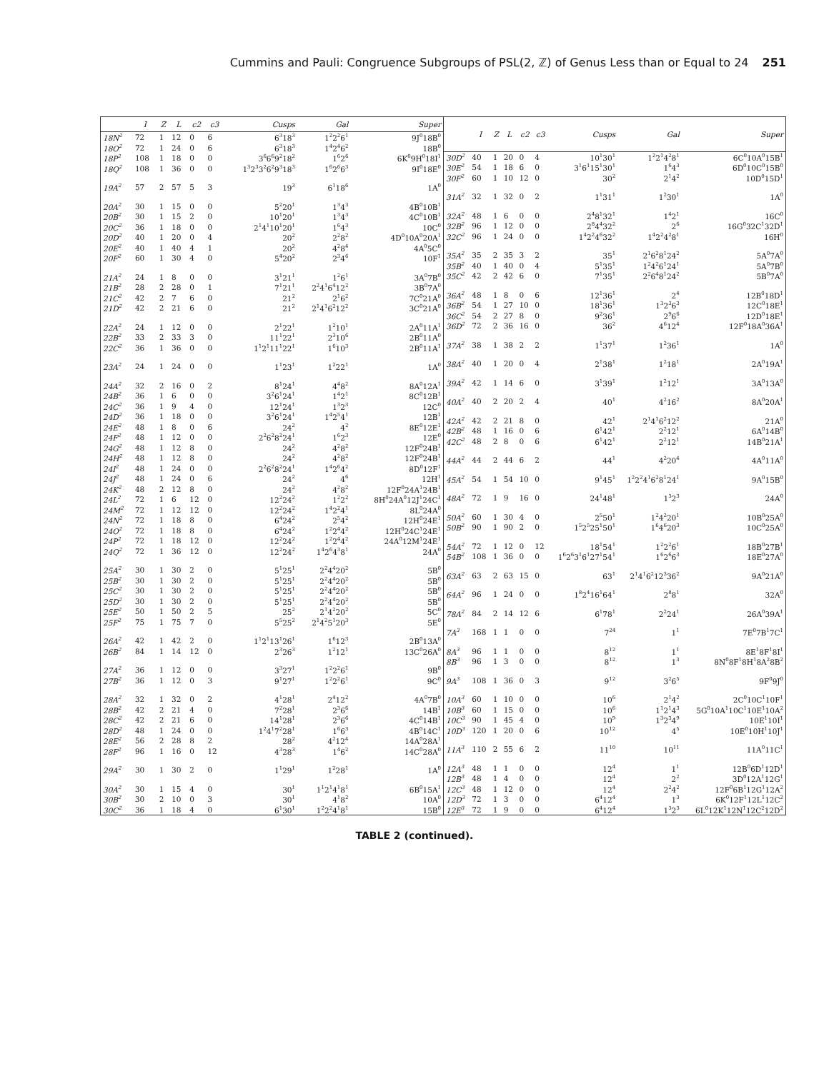Cummins and Pauli: Congruence Subgroups of PSL(2, ℤ) of Genus Less than or Equal to 24 251
| | I | Z | L | c2 | c3 | Cusps | Gal | Super |
| --- | --- | --- | --- | --- | --- | --- | --- | --- |
| 18N<sup>2</sup> | 72 | 1 | 12 | 0 | 6 | 6<sup>3</sup>18<sup>3</sup> | 1<sup>2</sup>2<sup>2</sup>6<sup>1</sup> | 9J<sup>0</sup>18B<sup>0</sup> |
| 18O<sup>2</sup> | 72 | 1 | 24 | 0 | 6 | 6<sup>3</sup>18<sup>3</sup> | 1<sup>4</sup>2<sup>4</sup>6<sup>2</sup> | 18B<sup>0</sup> |
| 18P<sup>2</sup> | 108 | 1 | 18 | 0 | 0 | 3<sup>6</sup>6<sup>6</sup>9<sup>2</sup>18<sup>2</sup> | 1<sup>6</sup>2<sup>6</sup> | 6K<sup>0</sup>9H<sup>0</sup>18I<sup>1</sup> |
| 18Q<sup>2</sup> | 108 | 1 | 36 | 0 | 0 | 1<sup>3</sup>2<sup>3</sup>3<sup>2</sup>6<sup>2</sup>9<sup>3</sup>18<sup>3</sup> | 1<sup>6</sup>2<sup>6</sup>6<sup>3</sup> | 9I<sup>0</sup>18E<sup>0</sup> |
| 19A<sup>2</sup> | 57 | 2 | 57 | 5 | 3 | 19<sup>3</sup> | 6<sup>1</sup>18<sup>6</sup> | 1A<sup>0</sup> |
| 20A<sup>2</sup> | 30 | 1 | 15 | 0 | 0 | 5<sup>2</sup>20<sup>1</sup> | 1<sup>3</sup>4<sup>3</sup> | 4B<sup>0</sup>10B<sup>1</sup> |
| 20B<sup>2</sup> | 30 | 1 | 15 | 2 | 0 | 10<sup>1</sup>20<sup>1</sup> | 1<sup>3</sup>4<sup>3</sup> | 4C<sup>0</sup>10B<sup>1</sup> |
| 20C<sup>2</sup> | 36 | 1 | 18 | 0 | 0 | 2<sup>1</sup>4<sup>1</sup>10<sup>1</sup>20<sup>1</sup> | 1<sup>6</sup>4<sup>3</sup> | 10C<sup>0</sup> |
| 20D<sup>2</sup> | 40 | 1 | 20 | 0 | 4 | 20<sup>2</sup> | 2<sup>2</sup>8<sup>2</sup> | 4D<sup>0</sup>10A<sup>0</sup>20A<sup>1</sup> |
| 20E<sup>2</sup> | 40 | 1 | 40 | 4 | 1 | 20<sup>2</sup> | 4<sup>2</sup>8<sup>4</sup> | 4A<sup>0</sup>5C<sup>0</sup> |
| 20F<sup>2</sup> | 60 | 1 | 30 | 4 | 0 | 5<sup>4</sup>20<sup>2</sup> | 2<sup>3</sup>4<sup>6</sup> | 10F<sup>1</sup> |
| 21A<sup>2</sup> | 24 | 1 | 8 | 0 | 0 | 3<sup>1</sup>21<sup>1</sup> | 1<sup>2</sup>6<sup>1</sup> | 3A<sup>0</sup>7B<sup>0</sup> |
| 21B<sup>2</sup> | 28 | 2 | 28 | 0 | 1 | 7<sup>1</sup>21<sup>1</sup> | 2<sup>2</sup>4<sup>1</sup>6<sup>4</sup>12<sup>2</sup> | 3B<sup>0</sup>7A<sup>0</sup> |
| 21C<sup>2</sup> | 42 | 2 | 7 | 6 | 0 | 21<sup>2</sup> | 2<sup>1</sup>6<sup>2</sup> | 7C<sup>0</sup>21A<sup>0</sup> |
| 21D<sup>2</sup> | 42 | 2 | 21 | 6 | 0 | 21<sup>2</sup> | 2<sup>1</sup>4<sup>1</sup>6<sup>2</sup>12<sup>2</sup> | 3C<sup>0</sup>21A<sup>0</sup> |
| 22A<sup>2</sup> | 24 | 1 | 12 | 0 | 0 | 2<sup>1</sup>22<sup>1</sup> | 1<sup>2</sup>10<sup>1</sup> | 2A<sup>0</sup>11A<sup>1</sup> |
| 22B<sup>2</sup> | 33 | 2 | 33 | 3 | 0 | 11<sup>1</sup>22<sup>1</sup> | 2<sup>3</sup>10<sup>6</sup> | 2B<sup>0</sup>11A<sup>0</sup> |
| 22C<sup>2</sup> | 36 | 1 | 36 | 0 | 0 | 1<sup>1</sup>2<sup>1</sup>11<sup>1</sup>22<sup>1</sup> | 1<sup>6</sup>10<sup>3</sup> | 2B<sup>0</sup>11A<sup>1</sup> |
| 23A<sup>2</sup> | 24 | 1 | 24 | 0 | 0 | 1<sup>1</sup>23<sup>1</sup> | 1<sup>2</sup>22<sup>1</sup> | 1A<sup>0</sup> |
| 24A<sup>2</sup> | 32 | 2 | 16 | 0 | 2 | 8<sup>1</sup>24<sup>1</sup> | 4<sup>4</sup>8<sup>2</sup> | 8A<sup>0</sup>12A<sup>1</sup> |
| 24B<sup>2</sup> | 36 | 1 | 6 | 0 | 0 | 3<sup>2</sup>6<sup>1</sup>24<sup>1</sup> | 1<sup>4</sup>2<sup>1</sup> | 8C<sup>0</sup>12B<sup>1</sup> |
| 24C<sup>2</sup> | 36 | 1 | 9 | 4 | 0 | 12<sup>1</sup>24<sup>1</sup> | 1<sup>3</sup>2<sup>3</sup> | 12C<sup>0</sup> |
| 24D<sup>2</sup> | 36 | 1 | 18 | 0 | 0 | 3<sup>2</sup>6<sup>1</sup>24<sup>1</sup> | 1<sup>4</sup>2<sup>5</sup>4<sup>1</sup> | 12B<sup>1</sup> |
| 24E<sup>2</sup> | 48 | 1 | 8 | 0 | 6 | 24<sup>2</sup> | 4<sup>2</sup> | 8E<sup>0</sup>12E<sup>1</sup> |
| 24F<sup>2</sup> | 48 | 1 | 12 | 0 | 0 | 2<sup>2</sup>6<sup>2</sup>8<sup>2</sup>24<sup>1</sup> | 1<sup>6</sup>2<sup>3</sup> | 12E<sup>0</sup> |
| 24G<sup>2</sup> | 48 | 1 | 12 | 8 | 0 | 24<sup>2</sup> | 4<sup>2</sup>8<sup>2</sup> | 12F<sup>0</sup>24B<sup>1</sup> |
| 24H<sup>2</sup> | 48 | 1 | 12 | 8 | 0 | 24<sup>2</sup> | 4<sup>2</sup>8<sup>2</sup> | 12F<sup>0</sup>24B<sup>1</sup> |
| 24I<sup>2</sup> | 48 | 1 | 24 | 0 | 0 | 2<sup>2</sup>6<sup>2</sup>8<sup>2</sup>24<sup>1</sup> | 1<sup>4</sup>2<sup>6</sup>4<sup>2</sup> | 8D<sup>0</sup>12F<sup>1</sup> |
| 24J<sup>2</sup> | 48 | 1 | 24 | 0 | 6 | 24<sup>2</sup> | 4<sup>6</sup> | 12H<sup>1</sup> |
| 24K<sup>2</sup> | 48 | 2 | 12 | 8 | 0 | 24<sup>2</sup> | 4<sup>2</sup>8<sup>2</sup> | 12F<sup>0</sup>24A<sup>1</sup>24B<sup>1</sup> |
| 24L<sup>2</sup> | 72 | 1 | 6 | 12 | 0 | 12<sup>2</sup>24<sup>2</sup> | 1<sup>2</sup>2<sup>2</sup> | 8H<sup>0</sup>24A<sup>0</sup>12J<sup>1</sup>24C<sup>1</sup> |
| 24M<sup>2</sup> | 72 | 1 | 12 | 12 | 0 | 12<sup>2</sup>24<sup>2</sup> | 1<sup>4</sup>2<sup>2</sup>4<sup>1</sup> | 8L<sup>0</sup>24A<sup>0</sup> |
| 24N<sup>2</sup> | 72 | 1 | 18 | 8 | 0 | 6<sup>4</sup>24<sup>2</sup> | 2<sup>5</sup>4<sup>2</sup> | 12H<sup>0</sup>24E<sup>1</sup> |
| 24O<sup>2</sup> | 72 | 1 | 18 | 8 | 0 | 6<sup>4</sup>24<sup>2</sup> | 1<sup>2</sup>2<sup>4</sup>4<sup>2</sup> | 12H<sup>0</sup>24C<sup>1</sup>24E<sup>1</sup> |
| 24P<sup>2</sup> | 72 | 1 | 18 | 12 | 0 | 12<sup>2</sup>24<sup>2</sup> | 1<sup>2</sup>2<sup>4</sup>4<sup>2</sup> | 24A<sup>0</sup>12M<sup>1</sup>24E<sup>1</sup> |
| 24Q<sup>2</sup> | 72 | 1 | 36 | 12 | 0 | 12<sup>2</sup>24<sup>2</sup> | 1<sup>4</sup>2<sup>6</sup>4<sup>3</sup>8<sup>1</sup> | 24A<sup>0</sup> |
| 25A<sup>2</sup> | 30 | 1 | 30 | 2 | 0 | 5<sup>1</sup>25<sup>1</sup> | 2<sup>2</sup>4<sup>4</sup>20<sup>2</sup> | 5B<sup>0</sup> |
| 25B<sup>2</sup> | 30 | 1 | 30 | 2 | 0 | 5<sup>1</sup>25<sup>1</sup> | 2<sup>2</sup>4<sup>4</sup>20<sup>2</sup> | 5B<sup>0</sup> |
| 25C<sup>2</sup> | 30 | 1 | 30 | 2 | 0 | 5<sup>1</sup>25<sup>1</sup> | 2<sup>2</sup>4<sup>4</sup>20<sup>2</sup> | 5B<sup>0</sup> |
| 25D<sup>2</sup> | 30 | 1 | 30 | 2 | 0 | 5<sup>1</sup>25<sup>1</sup> | 2<sup>2</sup>4<sup>4</sup>20<sup>2</sup> | 5B<sup>0</sup> |
| 25E<sup>2</sup> | 50 | 1 | 50 | 2 | 5 | 25<sup>2</sup> | 2<sup>1</sup>4<sup>2</sup>20<sup>2</sup> | 5C<sup>0</sup> |
| 25F<sup>2</sup> | 75 | 1 | 75 | 7 | 0 | 5<sup>5</sup>25<sup>2</sup> | 2<sup>1</sup>4<sup>2</sup>5<sup>1</sup>20<sup>3</sup> | 5E<sup>0</sup> |
| 26A<sup>2</sup> | 42 | 1 | 42 | 2 | 0 | 1<sup>1</sup>2<sup>1</sup>13<sup>1</sup>26<sup>1</sup> | 1<sup>6</sup>12<sup>3</sup> | 2B<sup>0</sup>13A<sup>0</sup> |
| 26B<sup>2</sup> | 84 | 1 | 14 | 12 | 0 | 2<sup>3</sup>26<sup>3</sup> | 1<sup>2</sup>12<sup>1</sup> | 13C<sup>0</sup>26A<sup>0</sup> |
| 27A<sup>2</sup> | 36 | 1 | 12 | 0 | 0 | 3<sup>3</sup>27<sup>1</sup> | 1<sup>2</sup>2<sup>2</sup>6<sup>1</sup> | 9B<sup>0</sup> |
| 27B<sup>2</sup> | 36 | 1 | 12 | 0 | 3 | 9<sup>1</sup>27<sup>1</sup> | 1<sup>2</sup>2<sup>2</sup>6<sup>1</sup> | 9C<sup>0</sup> |
| 28A<sup>2</sup> | 32 | 1 | 32 | 0 | 2 | 4<sup>1</sup>28<sup>1</sup> | 2<sup>4</sup>12<sup>2</sup> | 4A<sup>0</sup>7B<sup>0</sup> |
| 28B<sup>2</sup> | 42 | 2 | 21 | 4 | 0 | 7<sup>2</sup>28<sup>1</sup> | 2<sup>3</sup>6<sup>6</sup> | 14B<sup>1</sup> |
| 28C<sup>2</sup> | 42 | 2 | 21 | 6 | 0 | 14<sup>1</sup>28<sup>1</sup> | 2<sup>3</sup>6<sup>6</sup> | 4C<sup>0</sup>14B<sup>1</sup> |
| 28D<sup>2</sup> | 48 | 1 | 24 | 0 | 0 | 1<sup>2</sup>4<sup>1</sup>7<sup>2</sup>28<sup>1</sup> | 1<sup>6</sup>6<sup>3</sup> | 4B<sup>0</sup>14C<sup>1</sup> |
| 28E<sup>2</sup> | 56 | 2 | 28 | 8 | 2 | 28<sup>2</sup> | 4<sup>2</sup>12<sup>4</sup> | 14A<sup>0</sup>28A<sup>1</sup> |
| 28F<sup>2</sup> | 96 | 1 | 16 | 0 | 12 | 4<sup>3</sup>28<sup>3</sup> | 1<sup>4</sup>6<sup>2</sup> | 14C<sup>0</sup>28A<sup>0</sup> |
| 29A<sup>2</sup> | 30 | 1 | 30 | 2 | 0 | 1<sup>1</sup>29<sup>1</sup> | 1<sup>2</sup>28<sup>1</sup> | 1A<sup>0</sup> |
| 30A<sup>2</sup> | 30 | 1 | 15 | 4 | 0 | 30<sup>1</sup> | 1<sup>1</sup>2<sup>1</sup>4<sup>1</sup>8<sup>1</sup> | 6B<sup>0</sup>15A<sup>1</sup> |
| 30B<sup>2</sup> | 30 | 2 | 10 | 0 | 3 | 30<sup>1</sup> | 4<sup>1</sup>8<sup>2</sup> | 10A<sup>0</sup> |
| 30C<sup>2</sup> | 36 | 1 | 18 | 4 | 0 | 6<sup>1</sup>30<sup>1</sup> | 1<sup>2</sup>2<sup>2</sup>4<sup>1</sup>8<sup>1</sup> | 15B<sup>0</sup> |
| | I | Z | L | c2 | c3 | Cusps | Gal | Super |
| --- | --- | --- | --- | --- | --- | --- | --- | --- |
| 30D<sup>2</sup> | 40 | 1 | 20 | 0 | 4 | 10<sup>1</sup>30<sup>1</sup> | 1<sup>2</sup>2<sup>1</sup>4<sup>2</sup>8<sup>1</sup> | 6C<sup>0</sup>10A<sup>0</sup>15B<sup>1</sup> |
| 30E<sup>2</sup> | 54 | 1 | 18 | 6 | 0 | 3<sup>1</sup>6<sup>1</sup>15<sup>1</sup>30<sup>1</sup> | 1<sup>6</sup>4<sup>3</sup> | 6D<sup>0</sup>10C<sup>0</sup>15B<sup>0</sup> |
| 30F<sup>2</sup> | 60 | 1 | 10 | 12 | 0 | 30<sup>2</sup> | 2<sup>1</sup>4<sup>2</sup> | 10D<sup>0</sup>15D<sup>1</sup> |
| 31A<sup>2</sup> | 32 | 1 | 32 | 0 | 2 | 1<sup>1</sup>31<sup>1</sup> | 1<sup>2</sup>30<sup>1</sup> | 1A<sup>0</sup> |
| 32A<sup>2</sup> | 48 | 1 | 6 | 0 | 0 | 2<sup>4</sup>8<sup>1</sup>32<sup>1</sup> | 1<sup>4</sup>2<sup>1</sup> | 16C<sup>0</sup> |
| 32B<sup>2</sup> | 96 | 1 | 12 | 0 | 0 | 2<sup>8</sup>4<sup>4</sup>32<sup>2</sup> | 2<sup>6</sup> | 16G<sup>0</sup>32C<sup>1</sup>32D<sup>1</sup> |
| 32C<sup>2</sup> | 96 | 1 | 24 | 0 | 0 | 1<sup>4</sup>2<sup>2</sup>4<sup>6</sup>32<sup>2</sup> | 1<sup>4</sup>2<sup>2</sup>4<sup>2</sup>8<sup>1</sup> | 16H<sup>0</sup> |
| 35A<sup>2</sup> | 35 | 2 | 35 | 3 | 2 | 35<sup>1</sup> | 2<sup>1</sup>6<sup>2</sup>8<sup>1</sup>24<sup>2</sup> | 5A<sup>0</sup>7A<sup>0</sup> |
| 35B<sup>2</sup> | 40 | 1 | 40 | 0 | 4 | 5<sup>1</sup>35<sup>1</sup> | 1<sup>2</sup>4<sup>2</sup>6<sup>1</sup>24<sup>1</sup> | 5A<sup>0</sup>7B<sup>0</sup> |
| 35C<sup>2</sup> | 42 | 2 | 42 | 6 | 0 | 7<sup>1</sup>35<sup>1</sup> | 2<sup>2</sup>6<sup>4</sup>8<sup>1</sup>24<sup>2</sup> | 5B<sup>0</sup>7A<sup>0</sup> |
| 36A<sup>2</sup> | 48 | 1 | 8 | 0 | 6 | 12<sup>1</sup>36<sup>1</sup> | 2<sup>4</sup> | 12B<sup>0</sup>18D<sup>1</sup> |
| 36B<sup>2</sup> | 54 | 1 | 27 | 10 | 0 | 18<sup>1</sup>36<sup>1</sup> | 1<sup>3</sup>2<sup>3</sup>6<sup>3</sup> | 12C<sup>0</sup>18E<sup>1</sup> |
| 36C<sup>2</sup> | 54 | 2 | 27 | 8 | 0 | 9<sup>2</sup>36<sup>1</sup> | 2<sup>9</sup>6<sup>6</sup> | 12D<sup>0</sup>18E<sup>1</sup> |
| 36D<sup>2</sup> | 72 | 2 | 36 | 16 | 0 | 36<sup>2</sup> | 4<sup>6</sup>12<sup>4</sup> | 12F<sup>0</sup>18A<sup>0</sup>36A<sup>1</sup> |
| 37A<sup>2</sup> | 38 | 1 | 38 | 2 | 2 | 1<sup>1</sup>37<sup>1</sup> | 1<sup>2</sup>36<sup>1</sup> | 1A<sup>0</sup> |
| 38A<sup>2</sup> | 40 | 1 | 20 | 0 | 4 | 2<sup>1</sup>38<sup>1</sup> | 1<sup>2</sup>18<sup>1</sup> | 2A<sup>0</sup>19A<sup>1</sup> |
| 39A<sup>2</sup> | 42 | 1 | 14 | 6 | 0 | 3<sup>1</sup>39<sup>1</sup> | 1<sup>2</sup>12<sup>1</sup> | 3A<sup>0</sup>13A<sup>0</sup> |
| 40A<sup>2</sup> | 40 | 2 | 20 | 2 | 4 | 40<sup>1</sup> | 4<sup>2</sup>16<sup>2</sup> | 8A<sup>0</sup>20A<sup>1</sup> |
| 42A<sup>2</sup> | 42 | 2 | 21 | 8 | 0 | 42<sup>1</sup> | 2<sup>1</sup>4<sup>1</sup>6<sup>2</sup>12<sup>2</sup> | 21A<sup>0</sup> |
| 42B<sup>2</sup> | 48 | 1 | 16 | 0 | 6 | 6<sup>1</sup>42<sup>1</sup> | 2<sup>2</sup>12<sup>1</sup> | 6A<sup>0</sup>14B<sup>0</sup> |
| 42C<sup>2</sup> | 48 | 2 | 8 | 0 | 6 | 6<sup>1</sup>42<sup>1</sup> | 2<sup>2</sup>12<sup>1</sup> | 14B<sup>0</sup>21A<sup>1</sup> |
| 44A<sup>2</sup> | 44 | 2 | 44 | 6 | 2 | 44<sup>1</sup> | 4<sup>2</sup>20<sup>4</sup> | 4A<sup>0</sup>11A<sup>0</sup> |
| 45A<sup>2</sup> | 54 | 1 | 54 | 10 | 0 | 9<sup>1</sup>45<sup>1</sup> | 1<sup>2</sup>2<sup>2</sup>4<sup>1</sup>6<sup>2</sup>8<sup>1</sup>24<sup>1</sup> | 9A<sup>0</sup>15B<sup>0</sup> |
| 48A<sup>2</sup> | 72 | 1 | 9 | 16 | 0 | 24<sup>1</sup>48<sup>1</sup> | 1<sup>3</sup>2<sup>3</sup> | 24A<sup>0</sup> |
| 50A<sup>2</sup> | 60 | 1 | 30 | 4 | 0 | 2<sup>5</sup>50<sup>1</sup> | 1<sup>2</sup>4<sup>2</sup>20<sup>1</sup> | 10B<sup>0</sup>25A<sup>0</sup> |
| 50B<sup>2</sup> | 90 | 1 | 90 | 2 | 0 | 1<sup>5</sup>2<sup>5</sup>25<sup>1</sup>50<sup>1</sup> | 1<sup>6</sup>4<sup>6</sup>20<sup>3</sup> | 10C<sup>0</sup>25A<sup>0</sup> |
| 54A<sup>2</sup> | 72 | 1 | 12 | 0 | 12 | 18<sup>1</sup>54<sup>1</sup> | 1<sup>2</sup>2<sup>2</sup>6<sup>1</sup> | 18B<sup>0</sup>27B<sup>1</sup> |
| 54B<sup>2</sup> | 108 | 1 | 36 | 0 | 0 | 1<sup>6</sup>2<sup>6</sup>3<sup>1</sup>6<sup>1</sup>27<sup>1</sup>54<sup>1</sup> | 1<sup>6</sup>2<sup>6</sup>6<sup>3</sup> | 18E<sup>0</sup>27A<sup>0</sup> |
| 63A<sup>2</sup> | 63 | 2 | 63 | 15 | 0 | 63<sup>1</sup> | 2<sup>1</sup>4<sup>1</sup>6<sup>2</sup>12<sup>3</sup>36<sup>2</sup> | 9A<sup>0</sup>21A<sup>0</sup> |
| 64A<sup>2</sup> | 96 | 1 | 24 | 0 | 0 | 1<sup>8</sup>2<sup>4</sup>16<sup>1</sup>64<sup>1</sup> | 2<sup>8</sup>8<sup>1</sup> | 32A<sup>0</sup> |
| 78A<sup>2</sup> | 84 | 2 | 14 | 12 | 6 | 6<sup>1</sup>78<sup>1</sup> | 2<sup>2</sup>24<sup>1</sup> | 26A<sup>0</sup>39A<sup>1</sup> |
| 7A<sup>3</sup> | 168 | 1 | 1 | 0 | 0 | 7<sup>24</sup> | 1<sup>1</sup> | 7E<sup>0</sup>7B<sup>1</sup>7C<sup>1</sup> |
| 8A<sup>3</sup> | 96 | 1 | 1 | 0 | 0 | 8<sup>12</sup> | 1<sup>1</sup> | 8E<sup>1</sup>8F<sup>1</sup>8I<sup>1</sup> |
| 8B<sup>3</sup> | 96 | 1 | 3 | 0 | 0 | 8<sup>12</sup> | 1<sup>3</sup> | 8N<sup>0</sup>8F<sup>1</sup>8H<sup>1</sup>8A<sup>2</sup>8B<sup>2</sup> |
| 9A<sup>3</sup> | 108 | 1 | 36 | 0 | 3 | 9<sup>12</sup> | 3<sup>2</sup>6<sup>5</sup> | 9F<sup>0</sup>9J<sup>0</sup> |
| 10A<sup>3</sup> | 60 | 1 | 10 | 0 | 0 | 10<sup>6</sup> | 2<sup>1</sup>4<sup>2</sup> | 2C<sup>0</sup>10C<sup>1</sup>10F<sup>1</sup> |
| 10B<sup>3</sup> | 60 | 1 | 15 | 0 | 0 | 10<sup>6</sup> | 1<sup>1</sup>2<sup>1</sup>4<sup>3</sup> | 5G<sup>0</sup>10A<sup>1</sup>10C<sup>1</sup>10E<sup>1</sup>10A<sup>2</sup> |
| 10C<sup>3</sup> | 90 | 1 | 45 | 4 | 0 | 10<sup>9</sup> | 1<sup>3</sup>2<sup>3</sup>4<sup>9</sup> | 10E<sup>1</sup>10I<sup>1</sup> |
| 10D<sup>3</sup> | 120 | 1 | 20 | 0 | 6 | 10<sup>12</sup> | 4<sup>5</sup> | 10E<sup>0</sup>10H<sup>1</sup>10J<sup>1</sup> |
| 11A<sup>3</sup> | 110 | 2 | 55 | 6 | 2 | 11<sup>10</sup> | 10<sup>11</sup> | 11A<sup>0</sup>11C<sup>1</sup> |
| 12A<sup>3</sup> | 48 | 1 | 1 | 0 | 0 | 12<sup>4</sup> | 1<sup>1</sup> | 12B<sup>0</sup>6D<sup>1</sup>12D<sup>1</sup> |
| 12B<sup>3</sup> | 48 | 1 | 4 | 0 | 0 | 12<sup>4</sup> | 2<sup>2</sup> | 3D<sup>0</sup>12A<sup>1</sup>12G<sup>1</sup> |
| 12C<sup>3</sup> | 48 | 1 | 12 | 0 | 0 | 12<sup>4</sup> | 2<sup>2</sup>4<sup>2</sup> | 12F<sup>0</sup>6B<sup>1</sup>12G<sup>1</sup>12A<sup>2</sup> |
| 12D<sup>3</sup> | 72 | 1 | 3 | 0 | 0 | 6<sup>4</sup>12<sup>4</sup> | 1<sup>3</sup> | 6K<sup>0</sup>12F<sup>1</sup>12L<sup>1</sup>12C<sup>2</sup> |
| 12E<sup>3</sup> | 72 | 1 | 9 | 0 | 0 | 6<sup>4</sup>12<sup>4</sup> | 1<sup>3</sup>2<sup>3</sup> | 6L<sup>0</sup>12K<sup>1</sup>12N<sup>1</sup>12C<sup>2</sup>12D<sup>2</sup> |
TABLE 2 (continued).